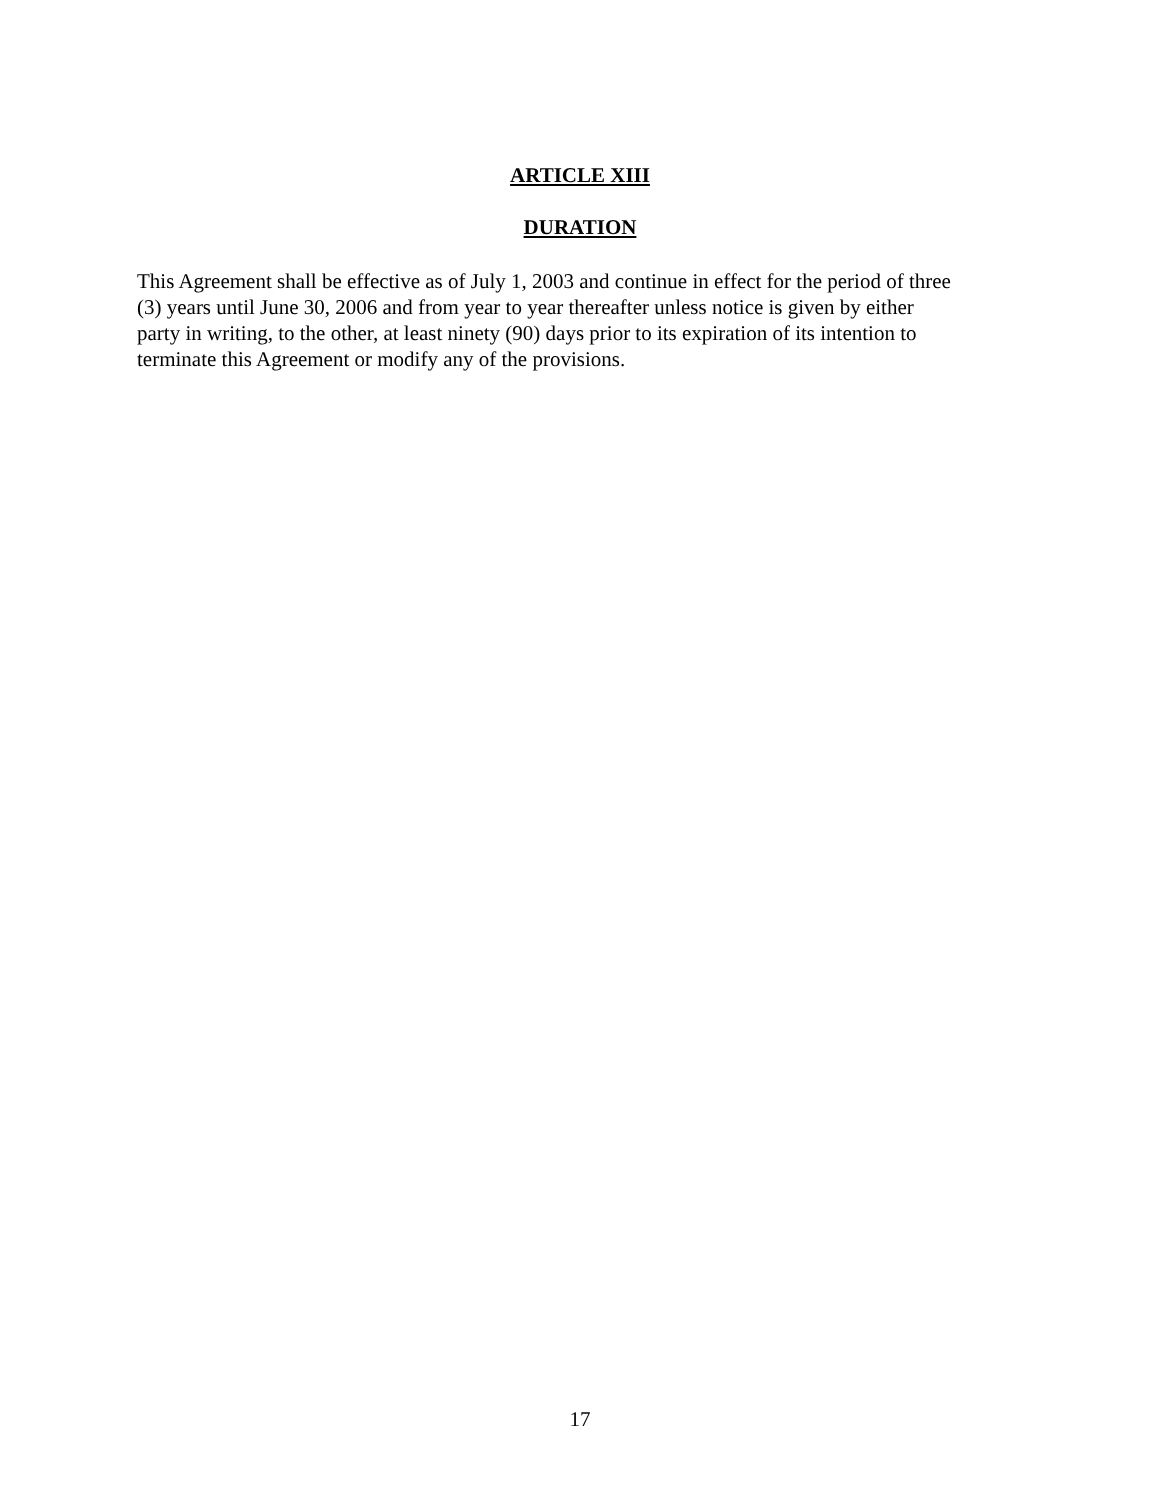ARTICLE XIII
DURATION
This Agreement shall be effective as of July 1, 2003 and continue in effect for the period of three
(3) years until June 30, 2006 and from year to year thereafter unless notice is given by either
party in writing, to the other, at least ninety (90) days prior to its expiration of its intention to
terminate this Agreement or modify any of the provisions.
17